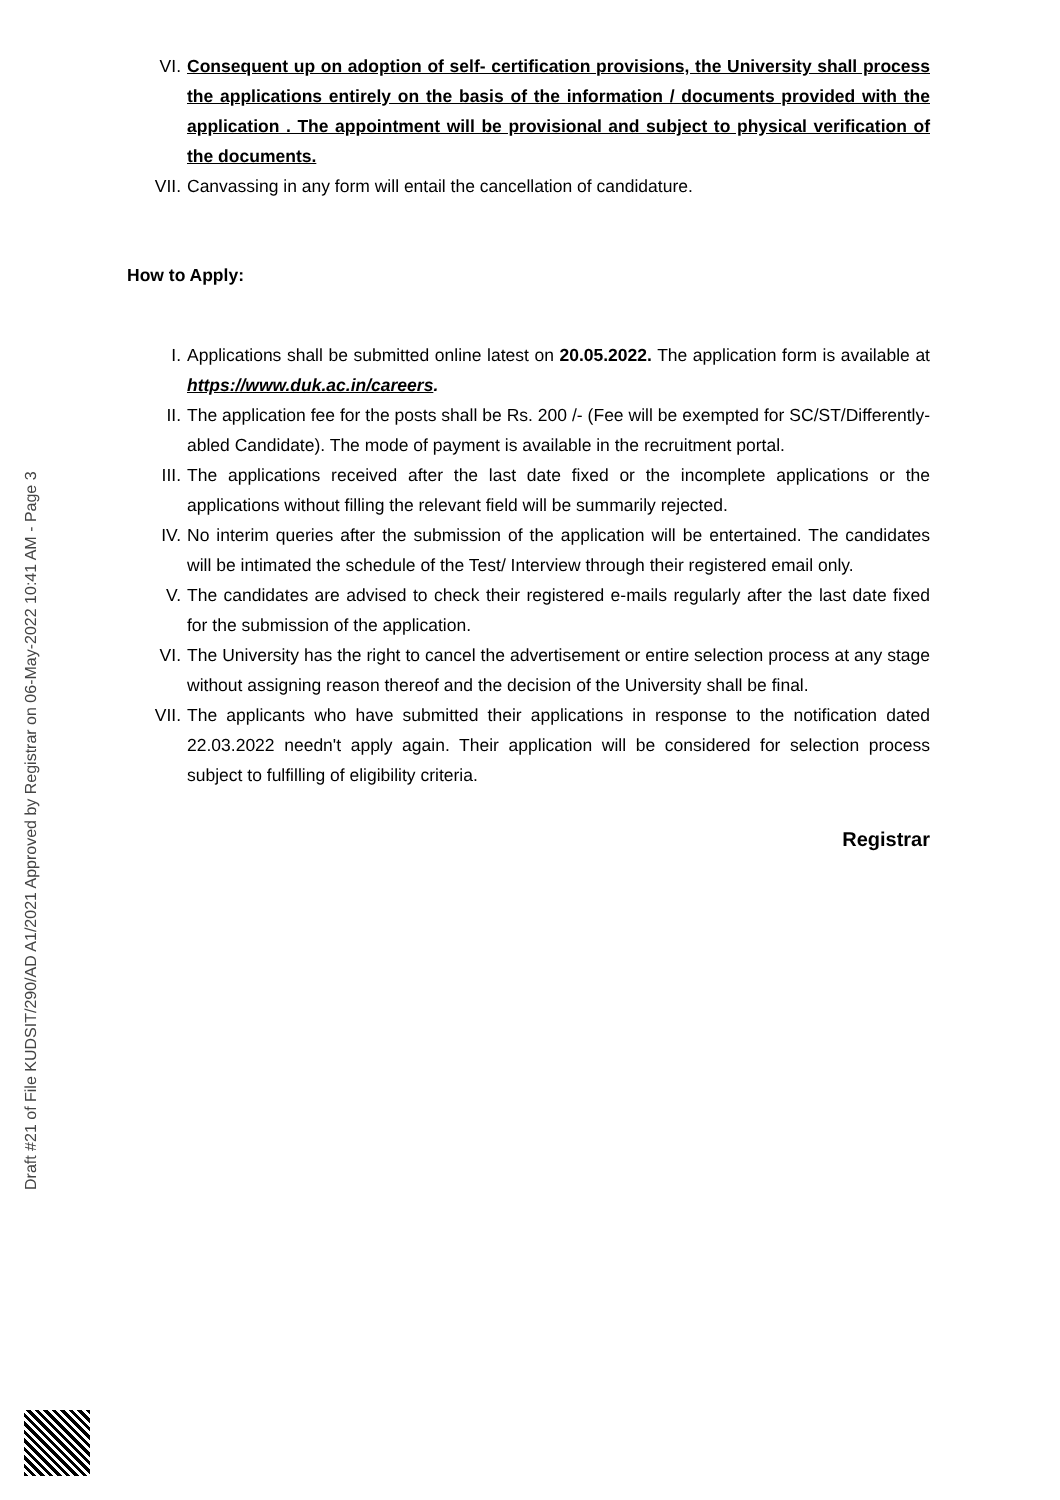VI. Consequent up on adoption of self- certification provisions, the University shall process the applications entirely on the basis of the information / documents provided with the application . The appointment will be provisional and subject to physical verification of the documents.
VII. Canvassing in any form will entail the cancellation of candidature.
How to Apply:
I. Applications shall be submitted online latest on 20.05.2022. The application form is available at https://www.duk.ac.in/careers.
II. The application fee for the posts shall be Rs. 200 /- (Fee will be exempted for SC/ST/Differently-abled Candidate). The mode of payment is available in the recruitment portal.
III. The applications received after the last date fixed or the incomplete applications or the applications without filling the relevant field will be summarily rejected.
IV. No interim queries after the submission of the application will be entertained. The candidates will be intimated the schedule of the Test/ Interview through their registered email only.
V. The candidates are advised to check their registered e-mails regularly after the last date fixed for the submission of the application.
VI. The University has the right to cancel the advertisement or entire selection process at any stage without assigning reason thereof and the decision of the University shall be final.
VII. The applicants who have submitted their applications in response to the notification dated 22.03.2022 needn't apply again. Their application will be considered for selection process subject to fulfilling of eligibility criteria.
Registrar
Draft #21 of File KUDSIT/290/AD A1/2021 Approved by Registrar on 06-May-2022 10:41 AM - Page 3